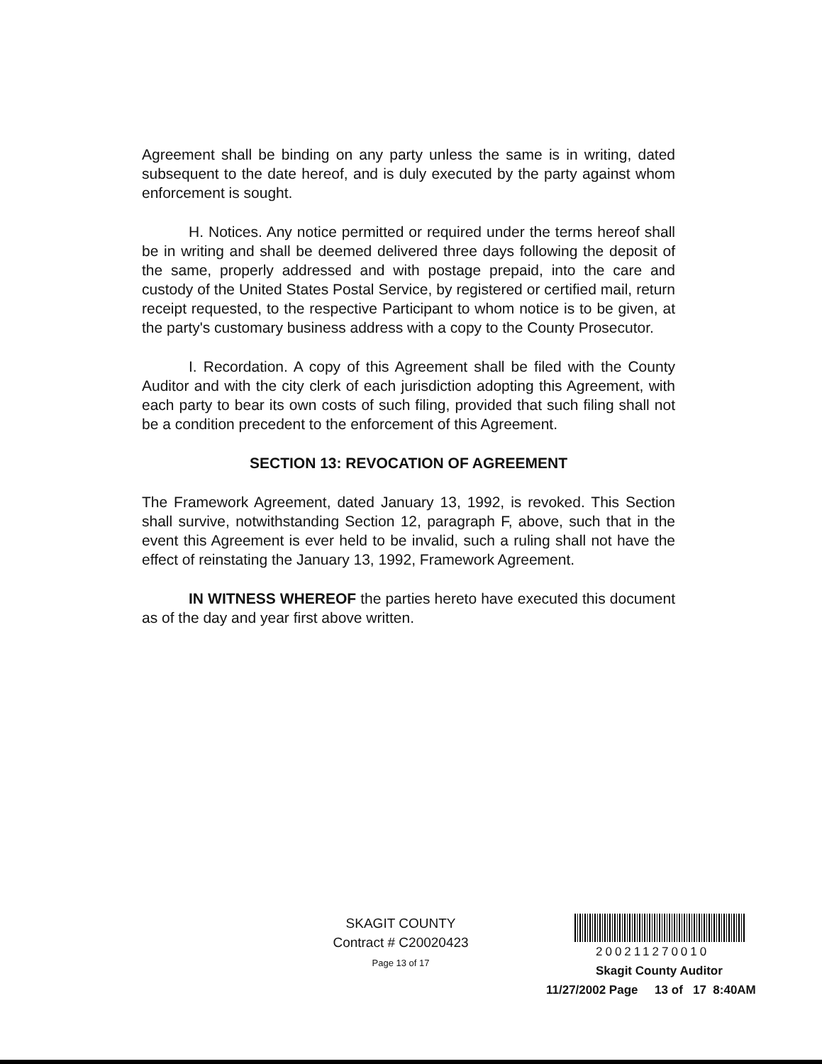Agreement shall be binding on any party unless the same is in writing, dated subsequent to the date hereof, and is duly executed by the party against whom enforcement is sought.
H. Notices. Any notice permitted or required under the terms hereof shall be in writing and shall be deemed delivered three days following the deposit of the same, properly addressed and with postage prepaid, into the care and custody of the United States Postal Service, by registered or certified mail, return receipt requested, to the respective Participant to whom notice is to be given, at the party's customary business address with a copy to the County Prosecutor.
I. Recordation. A copy of this Agreement shall be filed with the County Auditor and with the city clerk of each jurisdiction adopting this Agreement, with each party to bear its own costs of such filing, provided that such filing shall not be a condition precedent to the enforcement of this Agreement.
SECTION 13: REVOCATION OF AGREEMENT
The Framework Agreement, dated January 13, 1992, is revoked. This Section shall survive, notwithstanding Section 12, paragraph F, above, such that in the event this Agreement is ever held to be invalid, such a ruling shall not have the effect of reinstating the January 13, 1992, Framework Agreement.
IN WITNESS WHEREOF the parties hereto have executed this document as of the day and year first above written.
SKAGIT COUNTY
Contract # C20020423
Page 13 of 17
200211270010
Skagit County Auditor
11/27/2002 Page 13 of 17 8:40AM